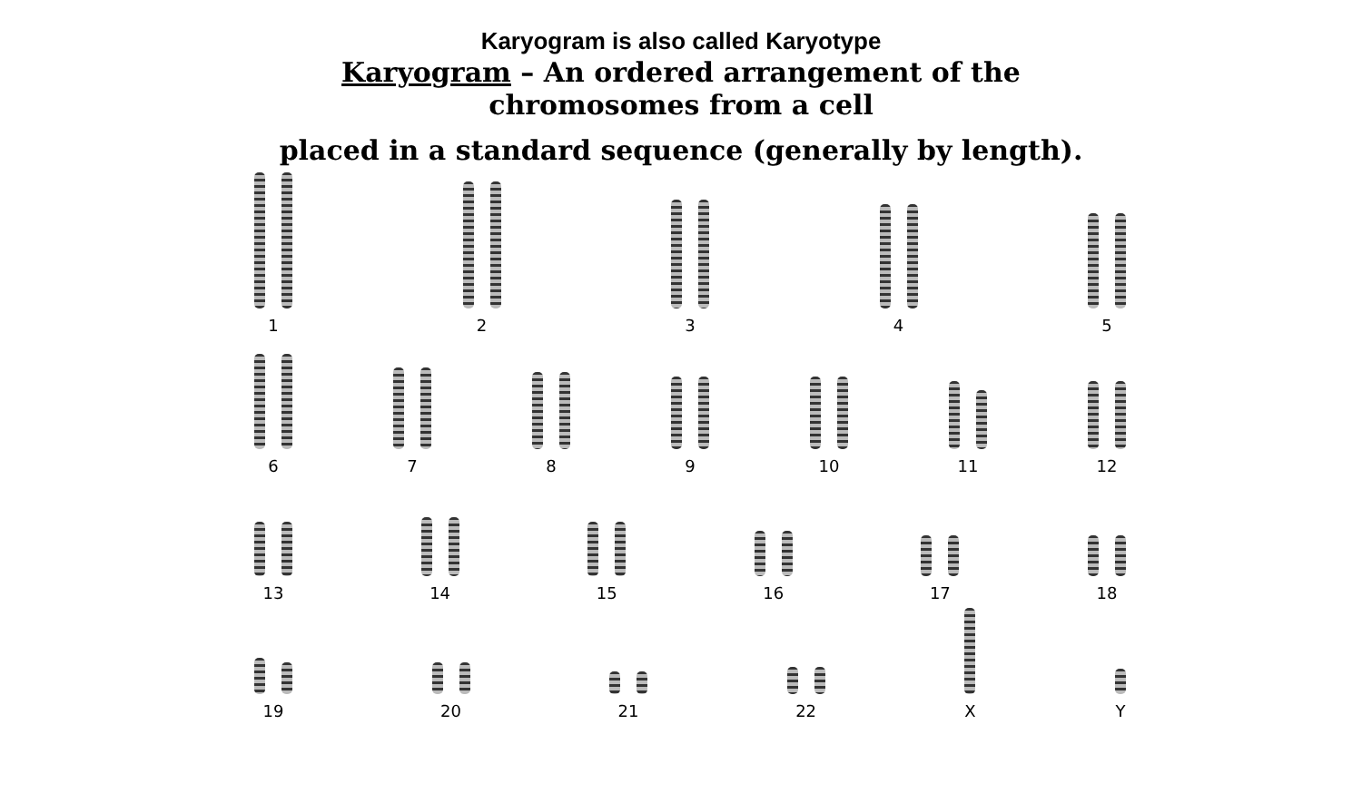Karyogram is also called Karyotype
Karyogram – An ordered arrangement of the chromosomes from a cell
placed in a standard sequence (generally by length).
1
2
3
4
5
6
7
8
9
10
11
12
13
14
15
16
17
18
19
20
21
22
X
Y